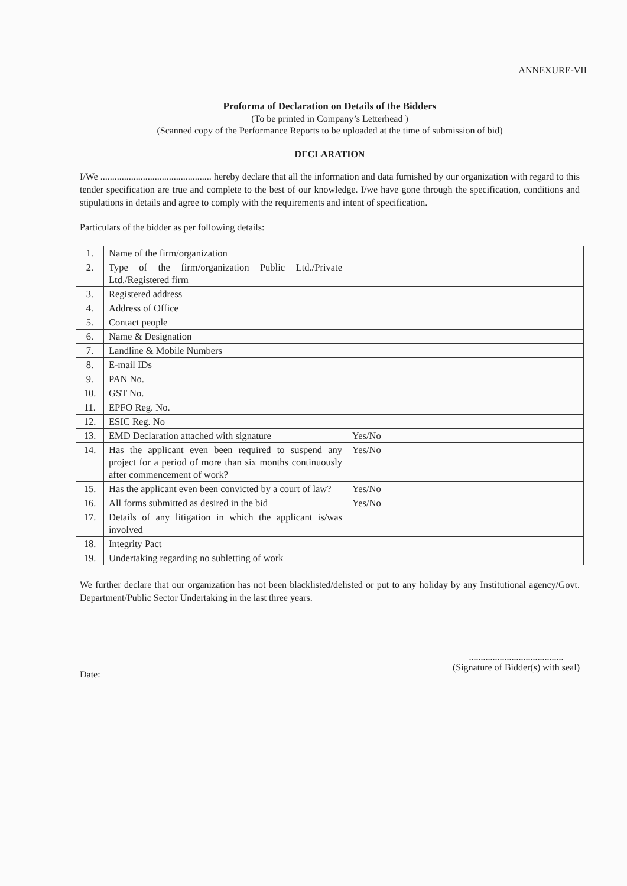ANNEXURE-VII
Proforma of Declaration on Details of the Bidders
(To be printed in Company’s Letterhead )
(Scanned copy of the Performance Reports to be uploaded at the time of submission of bid)
DECLARATION
I/We ............................................... hereby declare that all the information and data furnished by our organization with regard to this tender specification are true and complete to the best of our knowledge. I/we have gone through the specification, conditions and stipulations in details and agree to comply with the requirements and intent of specification.
Particulars of the bidder as per following details:
| 1. | Name of the firm/organization | |
| 2. | Type of the firm/organization Public Ltd./Private Ltd./Registered firm | |
| 3. | Registered address | |
| 4. | Address of Office | |
| 5. | Contact people | |
| 6. | Name & Designation | |
| 7. | Landline & Mobile Numbers | |
| 8. | E-mail IDs | |
| 9. | PAN No. | |
| 10. | GST No. | |
| 11. | EPFO Reg. No. | |
| 12. | ESIC Reg. No | |
| 13. | EMD Declaration attached with signature | Yes/No |
| 14. | Has the applicant even been required to suspend any project for a period of more than six months continuously after commencement of work? | Yes/No |
| 15. | Has the applicant even been convicted by a court of law? | Yes/No |
| 16. | All forms submitted as desired in the bid | Yes/No |
| 17. | Details of any litigation in which the applicant is/was involved | |
| 18. | Integrity Pact | |
| 19. | Undertaking regarding no subletting of work | |
We further declare that our organization has not been blacklisted/delisted or put to any holiday by any Institutional agency/Govt. Department/Public Sector Undertaking in the last three years.
Date:
........................................
(Signature of Bidder(s) with seal)